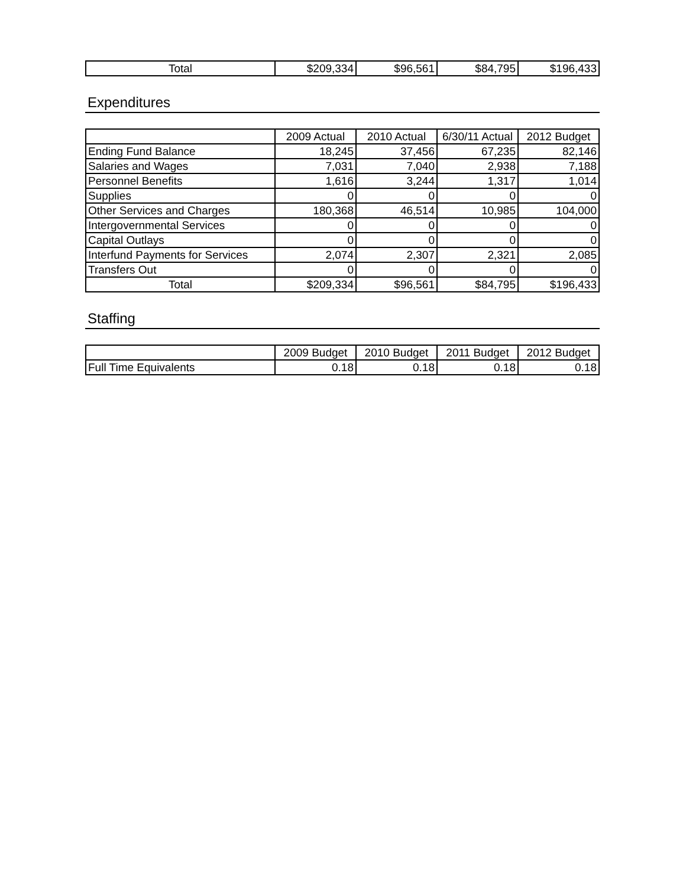| Total | $209,334 | $96,561 | $84,795 | $196,433 |
Expenditures
| | 2009 Actual | 2010 Actual | 6/30/11 Actual | 2012 Budget |
| --- | --- | --- | --- | --- |
| Ending Fund Balance | 18,245 | 37,456 | 67,235 | 82,146 |
| Salaries and Wages | 7,031 | 7,040 | 2,938 | 7,188 |
| Personnel Benefits | 1,616 | 3,244 | 1,317 | 1,014 |
| Supplies | 0 | 0 | 0 | 0 |
| Other Services and Charges | 180,368 | 46,514 | 10,985 | 104,000 |
| Intergovernmental Services | 0 | 0 | 0 | 0 |
| Capital Outlays | 0 | 0 | 0 | 0 |
| Interfund Payments for Services | 2,074 | 2,307 | 2,321 | 2,085 |
| Transfers Out | 0 | 0 | 0 | 0 |
| Total | $209,334 | $96,561 | $84,795 | $196,433 |
Staffing
| | 2009 Budget | 2010 Budget | 2011 Budget | 2012 Budget |
| --- | --- | --- | --- | --- |
| Full Time Equivalents | 0.18 | 0.18 | 0.18 | 0.18 |